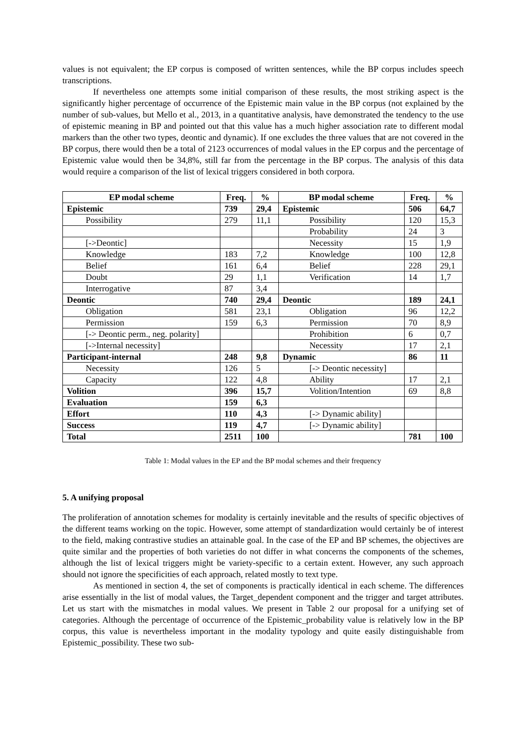values is not equivalent; the EP corpus is composed of written sentences, while the BP corpus includes speech transcriptions.
If nevertheless one attempts some initial comparison of these results, the most striking aspect is the significantly higher percentage of occurrence of the Epistemic main value in the BP corpus (not explained by the number of sub-values, but Mello et al., 2013, in a quantitative analysis, have demonstrated the tendency to the use of epistemic meaning in BP and pointed out that this value has a much higher association rate to different modal markers than the other two types, deontic and dynamic). If one excludes the three values that are not covered in the BP corpus, there would then be a total of 2123 occurrences of modal values in the EP corpus and the percentage of Epistemic value would then be 34,8%, still far from the percentage in the BP corpus. The analysis of this data would require a comparison of the list of lexical triggers considered in both corpora.
| EP modal scheme | Freq. | % | BP modal scheme | Freq. | % |
| --- | --- | --- | --- | --- | --- |
| Epistemic | 739 | 29,4 | Epistemic | 506 | 64,7 |
| Possibility | 279 | 11,1 | Possibility | 120 | 15,3 |
| | | | Probability | 24 | 3 |
| [->Deontic] | | | Necessity | 15 | 1,9 |
| Knowledge | 183 | 7,2 | Knowledge | 100 | 12,8 |
| Belief | 161 | 6,4 | Belief | 228 | 29,1 |
| Doubt | 29 | 1,1 | Verification | 14 | 1,7 |
| Interrogative | 87 | 3,4 | | | |
| Deontic | 740 | 29,4 | Deontic | 189 | 24,1 |
| Obligation | 581 | 23,1 | Obligation | 96 | 12,2 |
| Permission | 159 | 6,3 | Permission | 70 | 8,9 |
| [-> Deontic perm., neg. polarity] | | | Prohibition | 6 | 0,7 |
| [->Internal necessity] | | | Necessity | 17 | 2,1 |
| Participant-internal | 248 | 9,8 | Dynamic | 86 | 11 |
| Necessity | 126 | 5 | [-> Deontic necessity] | | |
| Capacity | 122 | 4,8 | Ability | 17 | 2,1 |
| Volition | 396 | 15,7 | Volition/Intention | 69 | 8,8 |
| Evaluation | 159 | 6,3 | | | |
| Effort | 110 | 4,3 | [-> Dynamic ability] | | |
| Success | 119 | 4,7 | [-> Dynamic ability] | | |
| Total | 2511 | 100 | | 781 | 100 |
Table 1: Modal values in the EP and the BP modal schemes and their frequency
5. A unifying proposal
The proliferation of annotation schemes for modality is certainly inevitable and the results of specific objectives of the different teams working on the topic. However, some attempt of standardization would certainly be of interest to the field, making contrastive studies an attainable goal. In the case of the EP and BP schemes, the objectives are quite similar and the properties of both varieties do not differ in what concerns the components of the schemes, although the list of lexical triggers might be variety-specific to a certain extent. However, any such approach should not ignore the specificities of each approach, related mostly to text type.
As mentioned in section 4, the set of components is practically identical in each scheme. The differences arise essentially in the list of modal values, the Target_dependent component and the trigger and target attributes. Let us start with the mismatches in modal values. We present in Table 2 our proposal for a unifying set of categories. Although the percentage of occurrence of the Epistemic_probability value is relatively low in the BP corpus, this value is nevertheless important in the modality typology and quite easily distinguishable from Epistemic_possibility. These two sub-